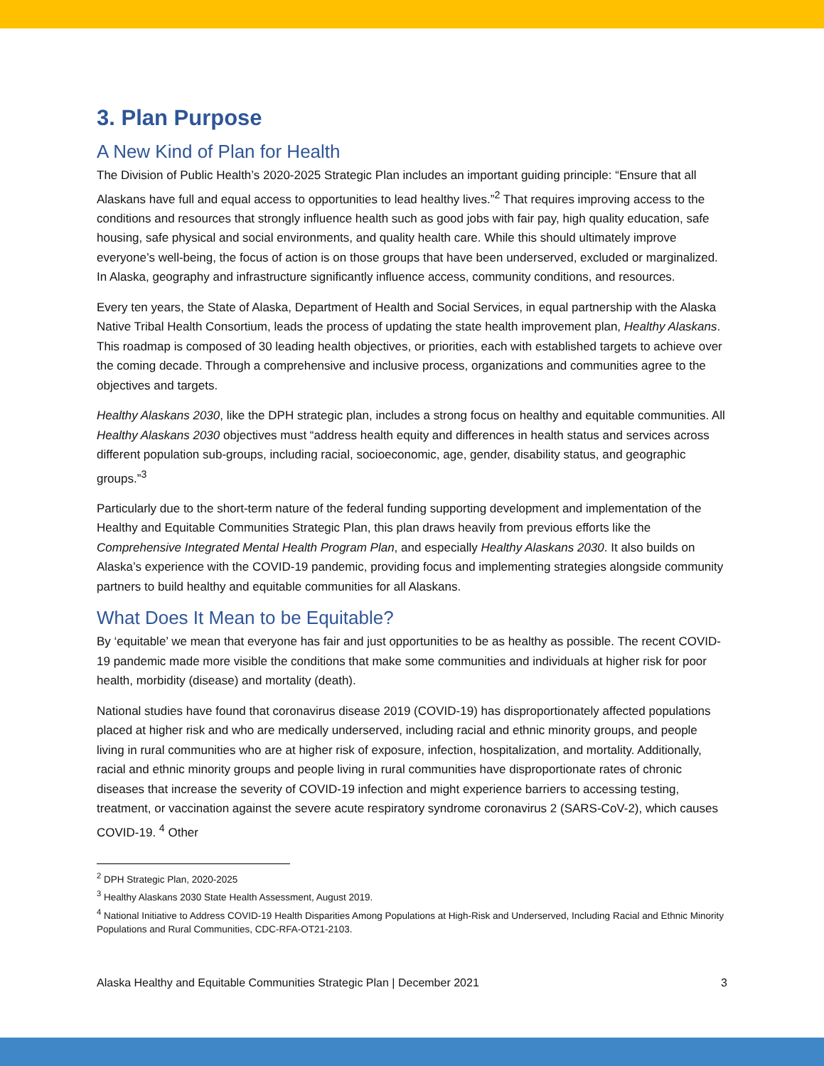3. Plan Purpose
A New Kind of Plan for Health
The Division of Public Health’s 2020-2025 Strategic Plan includes an important guiding principle: “Ensure that all Alaskans have full and equal access to opportunities to lead healthy lives.”<sup>2</sup> That requires improving access to the conditions and resources that strongly influence health such as good jobs with fair pay, high quality education, safe housing, safe physical and social environments, and quality health care. While this should ultimately improve everyone’s well-being, the focus of action is on those groups that have been underserved, excluded or marginalized. In Alaska, geography and infrastructure significantly influence access, community conditions, and resources.
Every ten years, the State of Alaska, Department of Health and Social Services, in equal partnership with the Alaska Native Tribal Health Consortium, leads the process of updating the state health improvement plan, Healthy Alaskans. This roadmap is composed of 30 leading health objectives, or priorities, each with established targets to achieve over the coming decade. Through a comprehensive and inclusive process, organizations and communities agree to the objectives and targets.
Healthy Alaskans 2030, like the DPH strategic plan, includes a strong focus on healthy and equitable communities. All Healthy Alaskans 2030 objectives must “address health equity and differences in health status and services across different population sub-groups, including racial, socioeconomic, age, gender, disability status, and geographic groups.”<sup>3</sup>
Particularly due to the short-term nature of the federal funding supporting development and implementation of the Healthy and Equitable Communities Strategic Plan, this plan draws heavily from previous efforts like the Comprehensive Integrated Mental Health Program Plan, and especially Healthy Alaskans 2030. It also builds on Alaska’s experience with the COVID-19 pandemic, providing focus and implementing strategies alongside community partners to build healthy and equitable communities for all Alaskans.
What Does It Mean to be Equitable?
By ‘equitable’ we mean that everyone has fair and just opportunities to be as healthy as possible. The recent COVID-19 pandemic made more visible the conditions that make some communities and individuals at higher risk for poor health, morbidity (disease) and mortality (death).
National studies have found that coronavirus disease 2019 (COVID-19) has disproportionately affected populations placed at higher risk and who are medically underserved, including racial and ethnic minority groups, and people living in rural communities who are at higher risk of exposure, infection, hospitalization, and mortality. Additionally, racial and ethnic minority groups and people living in rural communities have disproportionate rates of chronic diseases that increase the severity of COVID-19 infection and might experience barriers to accessing testing, treatment, or vaccination against the severe acute respiratory syndrome coronavirus 2 (SARS-CoV-2), which causes COVID-19. <sup>4</sup> Other
<sup>2</sup> DPH Strategic Plan, 2020-2025
<sup>3</sup> Healthy Alaskans 2030 State Health Assessment, August 2019.
<sup>4</sup> National Initiative to Address COVID-19 Health Disparities Among Populations at High-Risk and Underserved, Including Racial and Ethnic Minority Populations and Rural Communities, CDC-RFA-OT21-2103.
Alaska Healthy and Equitable Communities Strategic Plan | December 2021 3